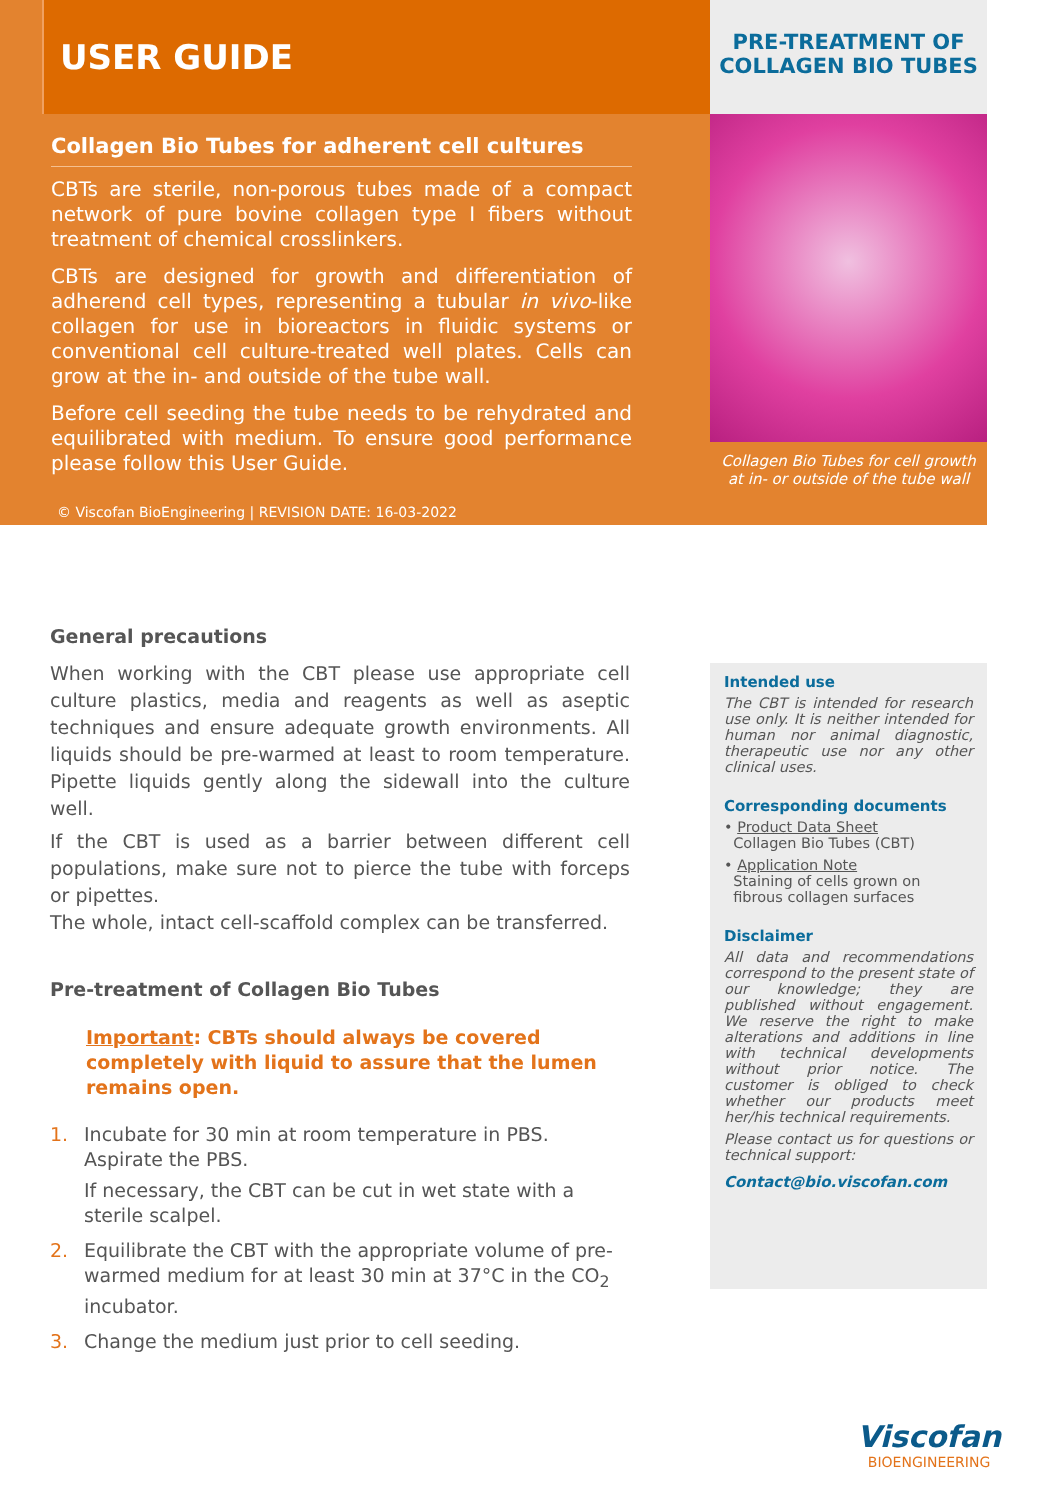USER GUIDE
Collagen Bio Tubes for adherent cell cultures
CBTs are sterile, non-porous tubes made of a compact network of pure bovine collagen type I fibers without treatment of chemical crosslinkers.
CBTs are designed for growth and differentiation of adherend cell types, representing a tubular in vivo-like collagen for use in bioreactors in fluidic systems or conventional cell culture-treated well plates. Cells can grow at the in- and outside of the tube wall.
Before cell seeding the tube needs to be rehydrated and equilibrated with medium. To ensure good performance please follow this User Guide.
© Viscofan BioEngineering | REVISION DATE: 16-03-2022
PRE-TREATMENT OF
COLLAGEN BIO TUBES
Collagen Bio Tubes for cell growth at in- or outside of the tube wall
General precautions
When working with the CBT please use appropriate cell culture plastics, media and reagents as well as aseptic techniques and ensure adequate growth environments. All liquids should be pre-warmed at least to room temperature. Pipette liquids gently along the sidewall into the culture well.
If the CBT is used as a barrier between different cell populations, make sure not to pierce the tube with forceps or pipettes.
The whole, intact cell-scaffold complex can be transferred.
Pre-treatment of Collagen Bio Tubes
Important: CBTs should always be covered completely with liquid to assure that the lumen remains open.
1. Incubate for 30 min at room temperature in PBS.
Aspirate the PBS.
If necessary, the CBT can be cut in wet state with a sterile scalpel.
2. Equilibrate the CBT with the appropriate volume of pre-warmed medium for at least 30 min at 37°C in the CO<sub>2</sub> incubator.
3. Change the medium just prior to cell seeding.
Intended use
The CBT is intended for research use only. It is neither intended for human nor animal diagnostic, therapeutic use nor any other clinical uses.
Corresponding documents
• Product Data Sheet
Collagen Bio Tubes (CBT)
• Application Note
Staining of cells grown on
fibrous collagen surfaces
Disclaimer
All data and recommendations correspond to the present state of our knowledge; they are published without engagement. We reserve the right to make alterations and additions in line with technical developments without prior notice. The customer is obliged to check whether our products meet her/his technical requirements.
Please contact us for questions or technical support:
Contact@bio.viscofan.com
Viscofan
BIOENGINEERING